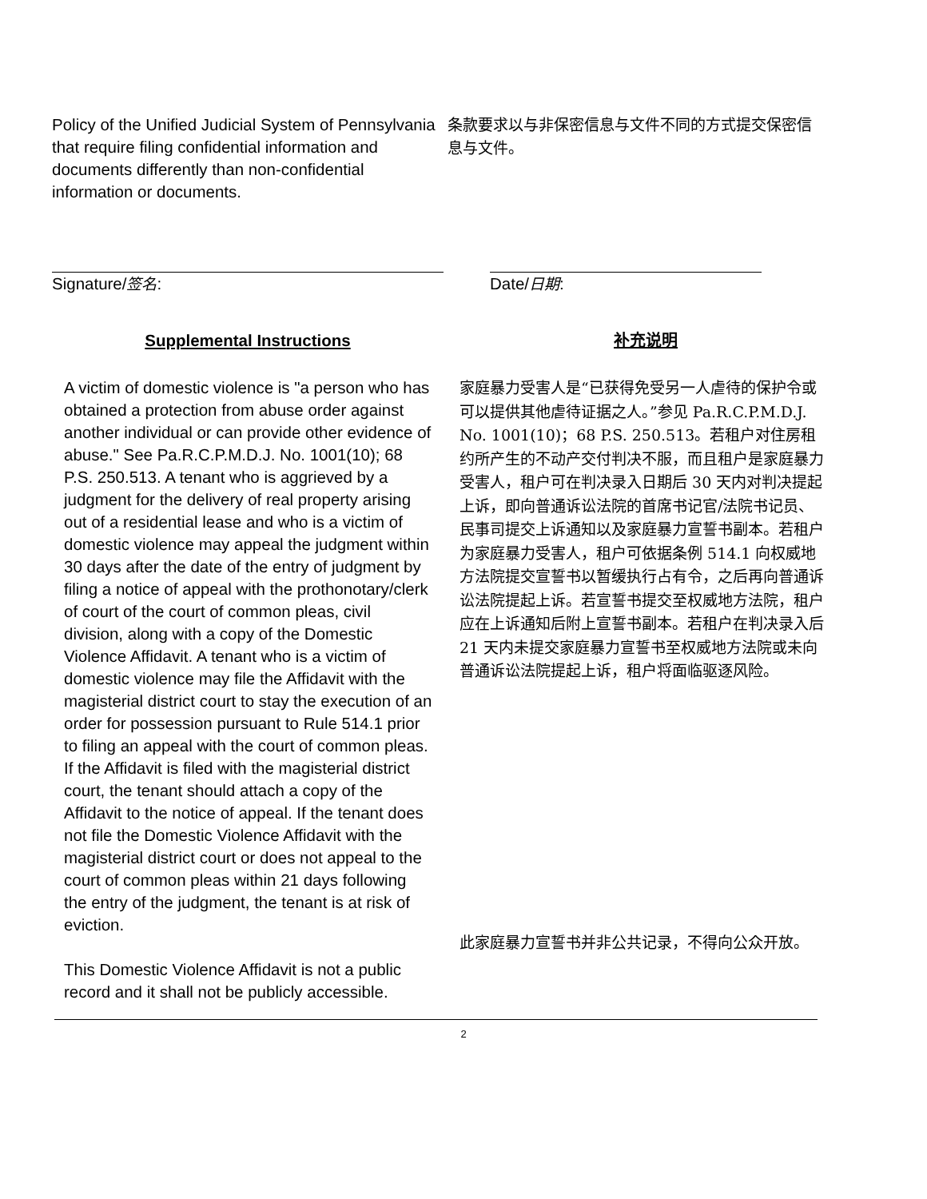Policy of the Unified Judicial System of Pennsylvania that require filing confidential information and documents differently than non-confidential information or documents.
条款要求以与非保密信息与文件不同的方式提交保密信息与文件。
Signature/签名: Date/日期:
Supplemental Instructions
补充说明
A victim of domestic violence is "a person who has obtained a protection from abuse order against another individual or can provide other evidence of abuse." See Pa.R.C.P.M.D.J. No. 1001(10); 68 P.S. 250.513. A tenant who is aggrieved by a judgment for the delivery of real property arising out of a residential lease and who is a victim of domestic violence may appeal the judgment within 30 days after the date of the entry of judgment by filing a notice of appeal with the prothonotary/clerk of court of the court of common pleas, civil division, along with a copy of the Domestic Violence Affidavit. A tenant who is a victim of domestic violence may file the Affidavit with the magisterial district court to stay the execution of an order for possession pursuant to Rule 514.1 prior to filing an appeal with the court of common pleas. If the Affidavit is filed with the magisterial district court, the tenant should attach a copy of the Affidavit to the notice of appeal. If the tenant does not file the Domestic Violence Affidavit with the magisterial district court or does not appeal to the court of common pleas within 21 days following the entry of the judgment, the tenant is at risk of eviction.
This Domestic Violence Affidavit is not a public record and it shall not be publicly accessible.
家庭暴力受害人是“已获得免受另一人虐待的保护令或可以提供其他虐待证据之人。”参见 Pa.R.C.P.M.D.J. No. 1001(10)；68 P.S. 250.513。若租户对住房租约所产生的不动产交付判决不服，而且租户是家庭暴力受害人，租户可在判决录入日期后 30 天内对判决提起上诉，即向普通诉讼法院的首席书记官/法院书记员、民事司提交上诉通知以及家庭暴力宣誓书副本。若租户为家庭暴力受害人，租户可依据条例 514.1 向权威地方法院提交宣誓书以暂缓执行占有令，之后再向普通诉讼法院提起上诉。若宣誓书提交至权威地方法院，租户应在上诉通知后附上宣誓书副本。若租户在判决录入后 21 天内未提交家庭暴力宣誓书至权威地方法院或未向普通诉讼法院提起上诉，租户将面临驱逐风险。
此家庭暴力宣誓书并非公共记录，不得向公众开放。
2